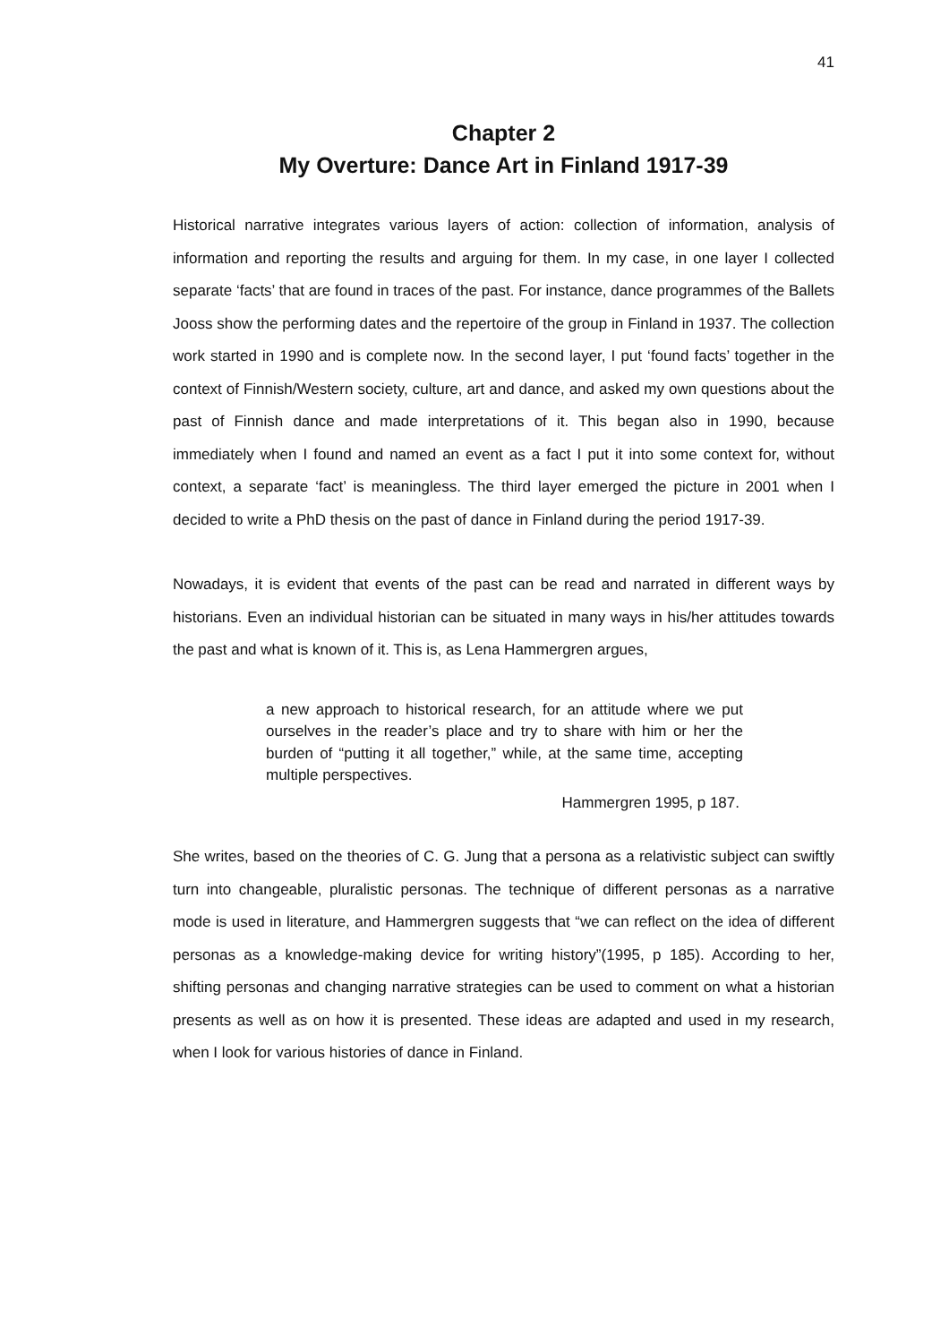41
Chapter 2
My Overture: Dance Art in Finland 1917-39
Historical narrative integrates various layers of action: collection of information, analysis of information and reporting the results and arguing for them. In my case, in one layer I collected separate ‘facts’ that are found in traces of the past. For instance, dance programmes of the Ballets Jooss show the performing dates and the repertoire of the group in Finland in 1937. The collection work started in 1990 and is complete now. In the second layer, I put ‘found facts’ together in the context of Finnish/Western society, culture, art and dance, and asked my own questions about the past of Finnish dance and made interpretations of it. This began also in 1990, because immediately when I found and named an event as a fact I put it into some context for, without context, a separate ‘fact’ is meaningless. The third layer emerged the picture in 2001 when I decided to write a PhD thesis on the past of dance in Finland during the period 1917-39.
Nowadays, it is evident that events of the past can be read and narrated in different ways by historians. Even an individual historian can be situated in many ways in his/her attitudes towards the past and what is known of it. This is, as Lena Hammergren argues,
a new approach to historical research, for an attitude where we put ourselves in the reader’s place and try to share with him or her the burden of “putting it all together,” while, at the same time, accepting multiple perspectives.
Hammergren 1995, p 187.
She writes, based on the theories of C. G. Jung that a persona as a relativistic subject can swiftly turn into changeable, pluralistic personas. The technique of different personas as a narrative mode is used in literature, and Hammergren suggests that “we can reflect on the idea of different personas as a knowledge-making device for writing history”(1995, p 185). According to her, shifting personas and changing narrative strategies can be used to comment on what a historian presents as well as on how it is presented. These ideas are adapted and used in my research, when I look for various histories of dance in Finland.